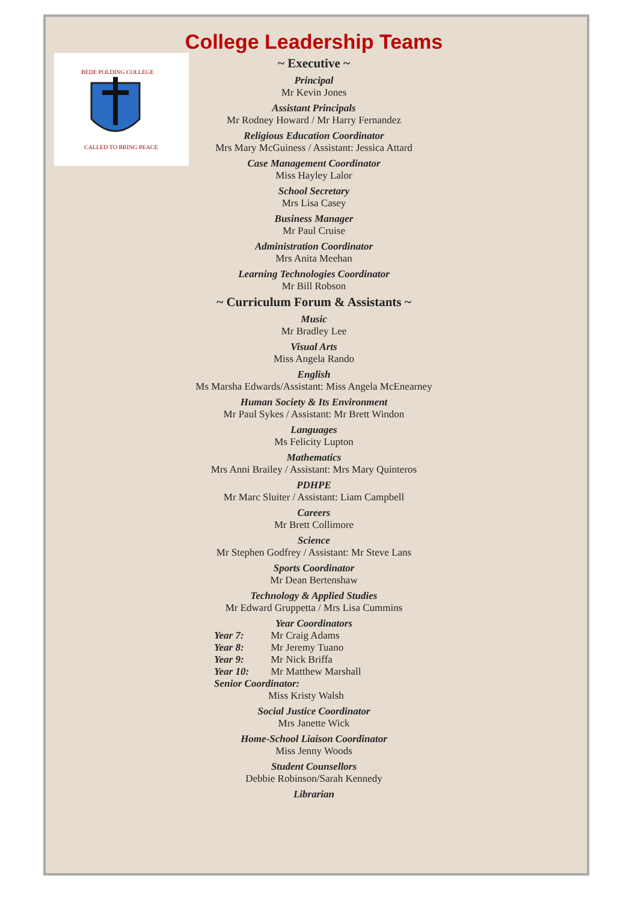BEDE POLDING COLLEGE
CALLED TO BRING PEACE
College Leadership Teams
~ Executive ~
Principal
Mr Kevin Jones
Assistant Principals
Mr Rodney Howard / Mr Harry Fernandez
Religious Education Coordinator
Mrs Mary McGuiness / Assistant: Jessica Attard
Case Management Coordinator
Miss Hayley Lalor
School Secretary
Mrs Lisa Casey
Business Manager
Mr Paul Cruise
Administration Coordinator
Mrs Anita Meehan
Learning Technologies Coordinator
Mr Bill Robson
~ Curriculum Forum & Assistants ~
Music
Mr Bradley Lee
Visual Arts
Miss Angela Rando
English
Ms Marsha Edwards/Assistant: Miss Angela McEnearney
Human Society & Its Environment
Mr Paul Sykes / Assistant: Mr Brett Windon
Languages
Ms Felicity Lupton
Mathematics
Mrs Anni Brailey / Assistant: Mrs Mary Quinteros
PDHPE
Mr Marc Sluiter / Assistant: Liam Campbell
Careers
Mr Brett Collimore
Science
Mr Stephen Godfrey / Assistant: Mr Steve Lans
Sports Coordinator
Mr Dean Bertenshaw
Technology & Applied Studies
Mr Edward Gruppetta / Mrs Lisa Cummins
Year Coordinators
Year 7: Mr Craig Adams
Year 8: Mr Jeremy Tuano
Year 9: Mr Nick Briffa
Year 10: Mr Matthew Marshall
Senior Coordinator:
Miss Kristy Walsh
Social Justice Coordinator
Mrs Janette Wick
Home-School Liaison Coordinator
Miss Jenny Woods
Student Counsellors
Debbie Robinson/Sarah Kennedy
Librarian